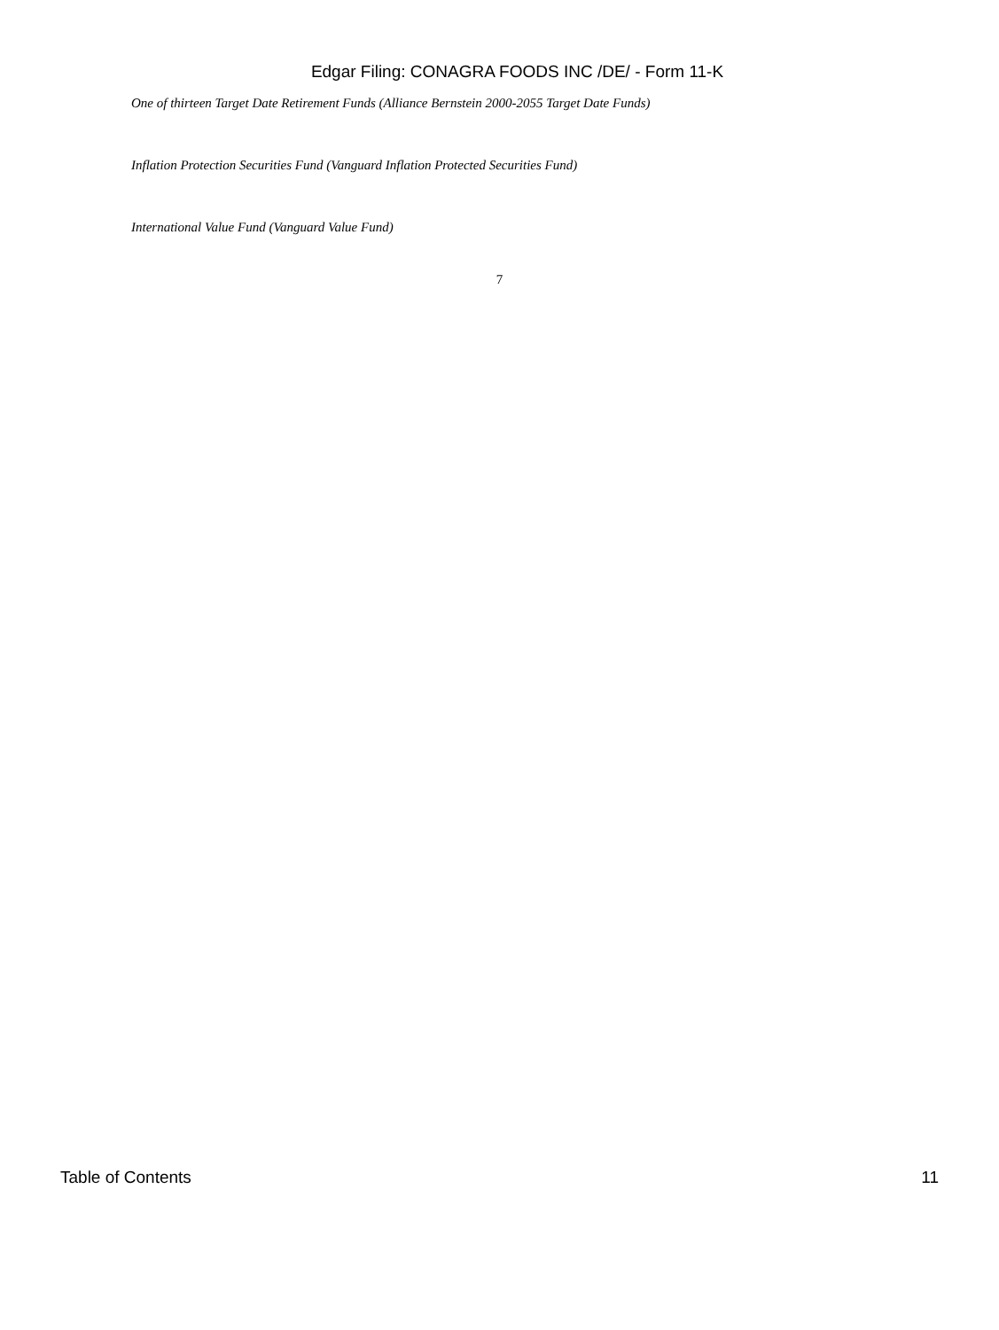Edgar Filing: CONAGRA FOODS INC /DE/ - Form 11-K
One of thirteen Target Date Retirement Funds (Alliance Bernstein 2000-2055 Target Date Funds)
Inflation Protection Securities Fund (Vanguard Inflation Protected Securities Fund)
International Value Fund (Vanguard Value Fund)
7
Table of Contents 11